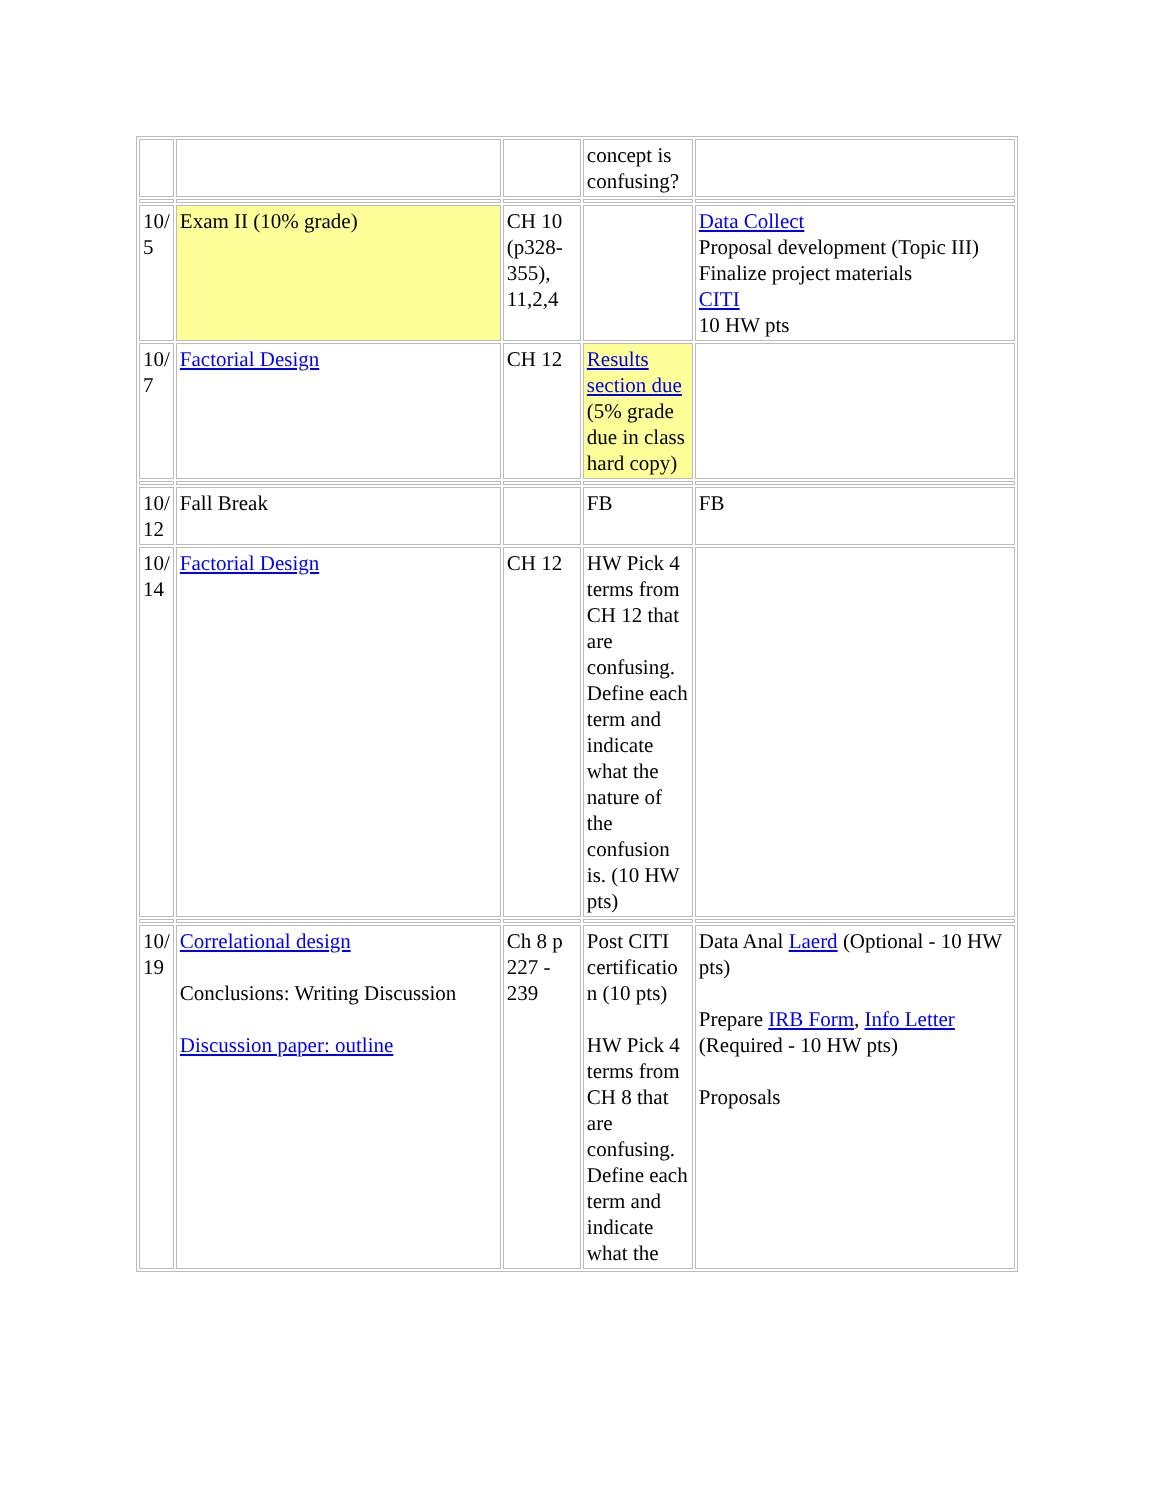| | | | concept is confusing? | |
| 10/ 5 | Exam II (10% grade) | CH 10 (p328-355), 11,2,4 | | Data Collect Proposal development (Topic III) Finalize project materials CITI 10 HW pts |
| 10/ 7 | Factorial Design | CH 12 | Results section due (5% grade due in class hard copy) | |
| 10/ 12 | Fall Break | | FB | FB |
| 10/ 14 | Factorial Design | CH 12 | HW Pick 4 terms from CH 12 that are confusing. Define each term and indicate what the nature of the confusion is. (10 HW pts) | |
| 10/ 19 | Correlational design Conclusions: Writing Discussion Discussion paper: outline | Ch 8 p 227 - 239 | Post CITI certificatio n (10 pts) HW Pick 4 terms from CH 8 that are confusing. Define each term and indicate what the | Data Anal Laerd (Optional - 10 HW pts) Prepare IRB Form , Info Letter (Required - 10 HW pts) Proposals |